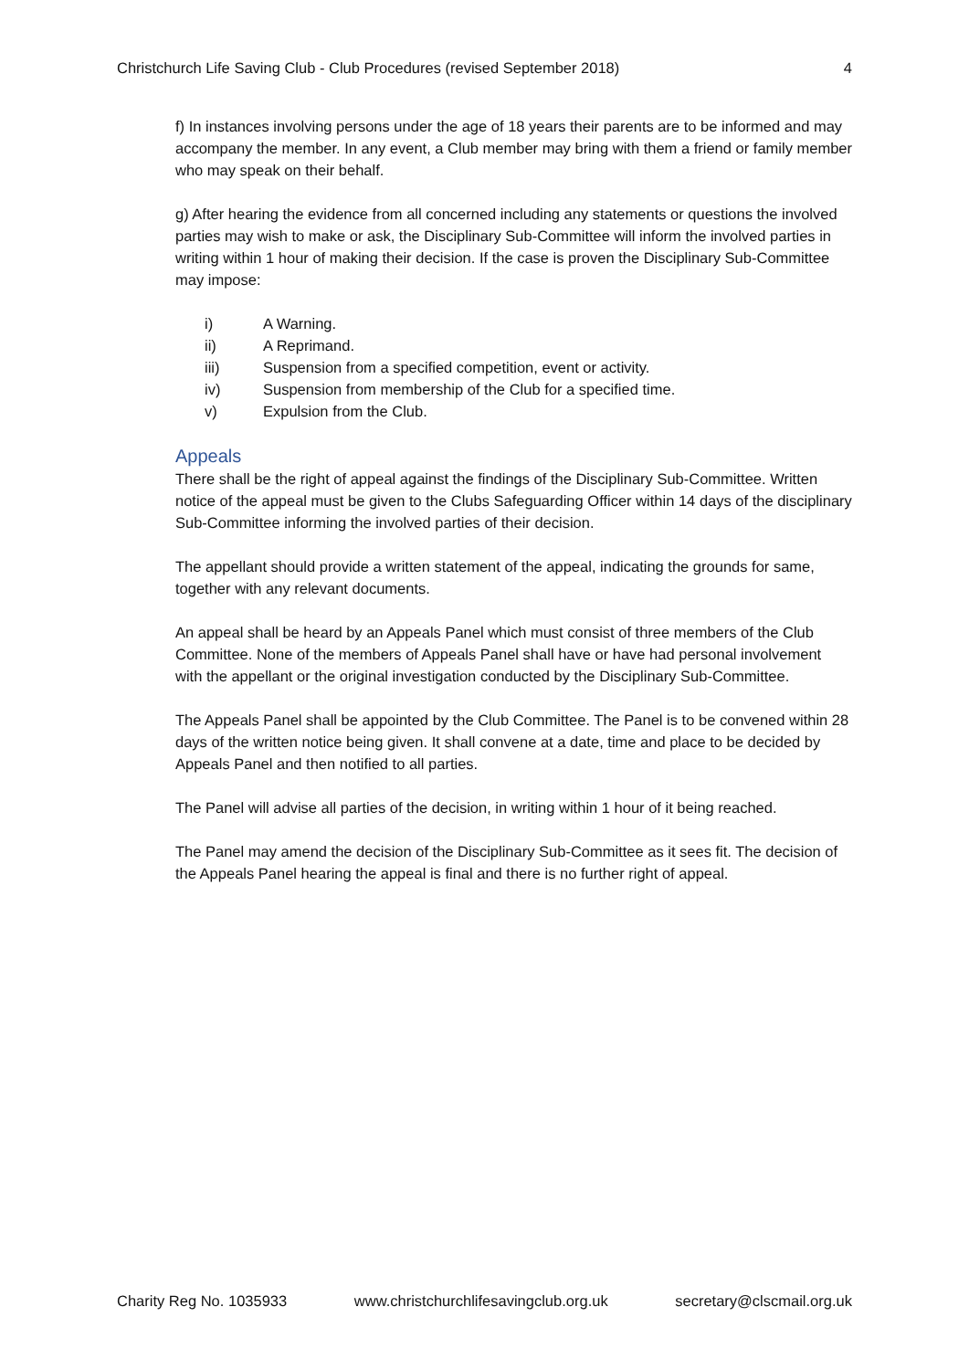Christchurch Life Saving Club - Club Procedures (revised September 2018) 4
f) In instances involving persons under the age of 18 years their parents are to be informed and may accompany the member. In any event, a Club member may bring with them a friend or family member who may speak on their behalf.
g) After hearing the evidence from all concerned including any statements or questions the involved parties may wish to make or ask, the Disciplinary Sub-Committee will inform the involved parties in writing within 1 hour of making their decision. If the case is proven the Disciplinary Sub-Committee may impose:
i) A Warning.
ii) A Reprimand.
iii) Suspension from a specified competition, event or activity.
iv) Suspension from membership of the Club for a specified time.
v) Expulsion from the Club.
Appeals
There shall be the right of appeal against the findings of the Disciplinary Sub-Committee. Written notice of the appeal must be given to the Clubs Safeguarding Officer within 14 days of the disciplinary Sub-Committee informing the involved parties of their decision.
The appellant should provide a written statement of the appeal, indicating the grounds for same, together with any relevant documents.
An appeal shall be heard by an Appeals Panel which must consist of three members of the Club Committee. None of the members of Appeals Panel shall have or have had personal involvement with the appellant or the original investigation conducted by the Disciplinary Sub-Committee.
The Appeals Panel shall be appointed by the Club Committee. The Panel is to be convened within 28 days of the written notice being given. It shall convene at a date, time and place to be decided by Appeals Panel and then notified to all parties.
The Panel will advise all parties of the decision, in writing within 1 hour of it being reached.
The Panel may amend the decision of the Disciplinary Sub-Committee as it sees fit. The decision of the Appeals Panel hearing the appeal is final and there is no further right of appeal.
Charity Reg No. 1035933 www.christchurchlifesavingclub.org.uk secretary@clscmail.org.uk